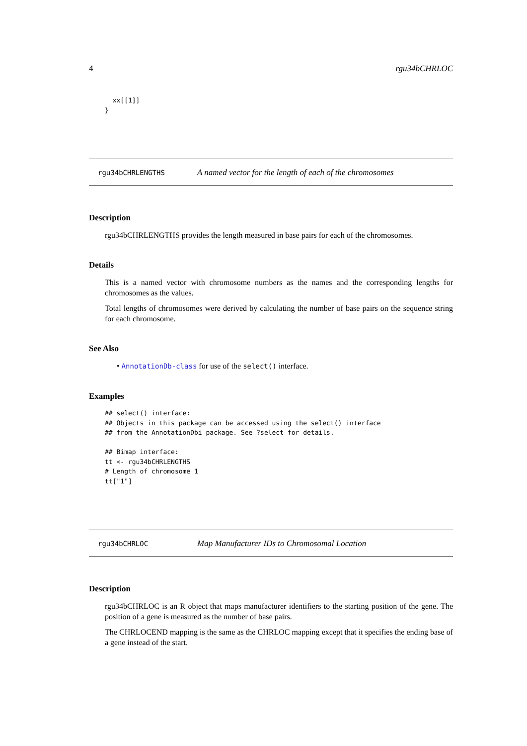4 rgu34bCHRLOC
  xx[[1]]
}
rgu34bCHRLENGTHS A named vector for the length of each of the chromosomes
Description
rgu34bCHRLENGTHS provides the length measured in base pairs for each of the chromosomes.
Details
This is a named vector with chromosome numbers as the names and the corresponding lengths for chromosomes as the values.
Total lengths of chromosomes were derived by calculating the number of base pairs on the sequence string for each chromosome.
See Also
• AnnotationDb-class for use of the select() interface.
Examples
## select() interface:
## Objects in this package can be accessed using the select() interface
## from the AnnotationDbi package. See ?select for details.

## Bimap interface:
tt <- rgu34bCHRLENGTHS
# Length of chromosome 1
tt["1"]
rgu34bCHRLOC Map Manufacturer IDs to Chromosomal Location
Description
rgu34bCHRLOC is an R object that maps manufacturer identifiers to the starting position of the gene. The position of a gene is measured as the number of base pairs.
The CHRLOCEND mapping is the same as the CHRLOC mapping except that it specifies the ending base of a gene instead of the start.